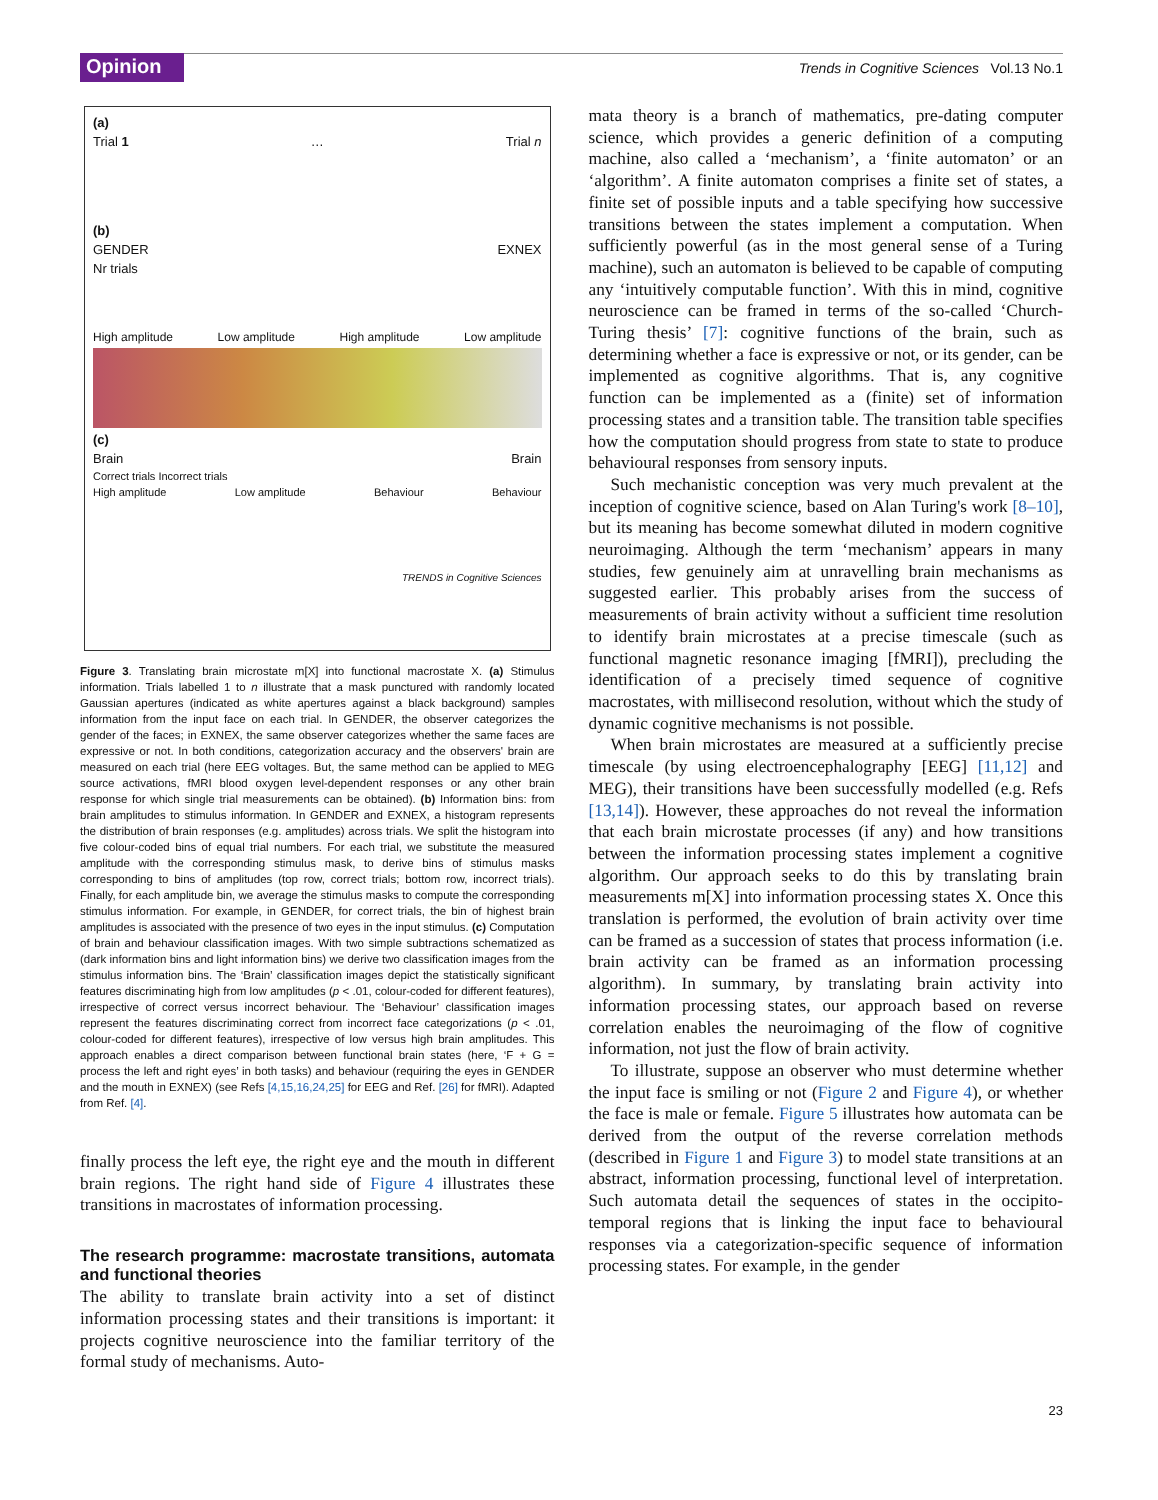Opinion
Trends in Cognitive Sciences Vol.13 No.1
(a)
Trial 1 … Trial n
(b)
GENDER EXNEX
Nr trials
High amplitude Low amplitude High amplitude Low amplitude
(c)
Brain Brain
Correct trials Incorrect trials
High amplitude Low amplitude Behaviour Behaviour
TRENDS in Cognitive Sciences
Figure 3. Translating brain microstate m[X] into functional macrostate X. (a) Stimulus information. Trials labelled 1 to n illustrate that a mask punctured with randomly located Gaussian apertures (indicated as white apertures against a black background) samples information from the input face on each trial. In GENDER, the observer categorizes the gender of the faces; in EXNEX, the same observer categorizes whether the same faces are expressive or not. In both conditions, categorization accuracy and the observers' brain are measured on each trial (here EEG voltages. But, the same method can be applied to MEG source activations, fMRI blood oxygen level-dependent responses or any other brain response for which single trial measurements can be obtained). (b) Information bins: from brain amplitudes to stimulus information. In GENDER and EXNEX, a histogram represents the distribution of brain responses (e.g. amplitudes) across trials. We split the histogram into five colour-coded bins of equal trial numbers. For each trial, we substitute the measured amplitude with the corresponding stimulus mask, to derive bins of stimulus masks corresponding to bins of amplitudes (top row, correct trials; bottom row, incorrect trials). Finally, for each amplitude bin, we average the stimulus masks to compute the corresponding stimulus information. For example, in GENDER, for correct trials, the bin of highest brain amplitudes is associated with the presence of two eyes in the input stimulus. (c) Computation of brain and behaviour classification images. With two simple subtractions schematized as (dark information bins and light information bins) we derive two classification images from the stimulus information bins. The ‘Brain’ classification images depict the statistically significant features discriminating high from low amplitudes (p < .01, colour-coded for different features), irrespective of correct versus incorrect behaviour. The ‘Behaviour’ classification images represent the features discriminating correct from incorrect face categorizations (p < .01, colour-coded for different features), irrespective of low versus high brain amplitudes. This approach enables a direct comparison between functional brain states (here, ‘F + G = process the left and right eyes’ in both tasks) and behaviour (requiring the eyes in GENDER and the mouth in EXNEX) (see Refs [4,15,16,24,25] for EEG and Ref. [26] for fMRI). Adapted from Ref. [4].
finally process the left eye, the right eye and the mouth in different brain regions. The right hand side of Figure 4 illustrates these transitions in macrostates of information processing.
The research programme: macrostate transitions, automata and functional theories
The ability to translate brain activity into a set of distinct information processing states and their transitions is important: it projects cognitive neuroscience into the familiar territory of the formal study of mechanisms. Auto-
mata theory is a branch of mathematics, pre-dating computer science, which provides a generic definition of a computing machine, also called a ‘mechanism’, a ‘finite automaton’ or an ‘algorithm’. A finite automaton comprises a finite set of states, a finite set of possible inputs and a table specifying how successive transitions between the states implement a computation. When sufficiently powerful (as in the most general sense of a Turing machine), such an automaton is believed to be capable of computing any ‘intuitively computable function’. With this in mind, cognitive neuroscience can be framed in terms of the so-called ‘Church-Turing thesis’ [7]: cognitive functions of the brain, such as determining whether a face is expressive or not, or its gender, can be implemented as cognitive algorithms. That is, any cognitive function can be implemented as a (finite) set of information processing states and a transition table. The transition table specifies how the computation should progress from state to state to produce behavioural responses from sensory inputs.
Such mechanistic conception was very much prevalent at the inception of cognitive science, based on Alan Turing's work [8–10], but its meaning has become somewhat diluted in modern cognitive neuroimaging. Although the term ‘mechanism’ appears in many studies, few genuinely aim at unravelling brain mechanisms as suggested earlier. This probably arises from the success of measurements of brain activity without a sufficient time resolution to identify brain microstates at a precise timescale (such as functional magnetic resonance imaging [fMRI]), precluding the identification of a precisely timed sequence of cognitive macrostates, with millisecond resolution, without which the study of dynamic cognitive mechanisms is not possible.
When brain microstates are measured at a sufficiently precise timescale (by using electroencephalography [EEG] [11,12] and MEG), their transitions have been successfully modelled (e.g. Refs [13,14]). However, these approaches do not reveal the information that each brain microstate processes (if any) and how transitions between the information processing states implement a cognitive algorithm. Our approach seeks to do this by translating brain measurements m[X] into information processing states X. Once this translation is performed, the evolution of brain activity over time can be framed as a succession of states that process information (i.e. brain activity can be framed as an information processing algorithm). In summary, by translating brain activity into information processing states, our approach based on reverse correlation enables the neuroimaging of the flow of cognitive information, not just the flow of brain activity.
To illustrate, suppose an observer who must determine whether the input face is smiling or not (Figure 2 and Figure 4), or whether the face is male or female. Figure 5 illustrates how automata can be derived from the output of the reverse correlation methods (described in Figure 1 and Figure 3) to model state transitions at an abstract, information processing, functional level of interpretation. Such automata detail the sequences of states in the occipito-temporal regions that is linking the input face to behavioural responses via a categorization-specific sequence of information processing states. For example, in the gender
23